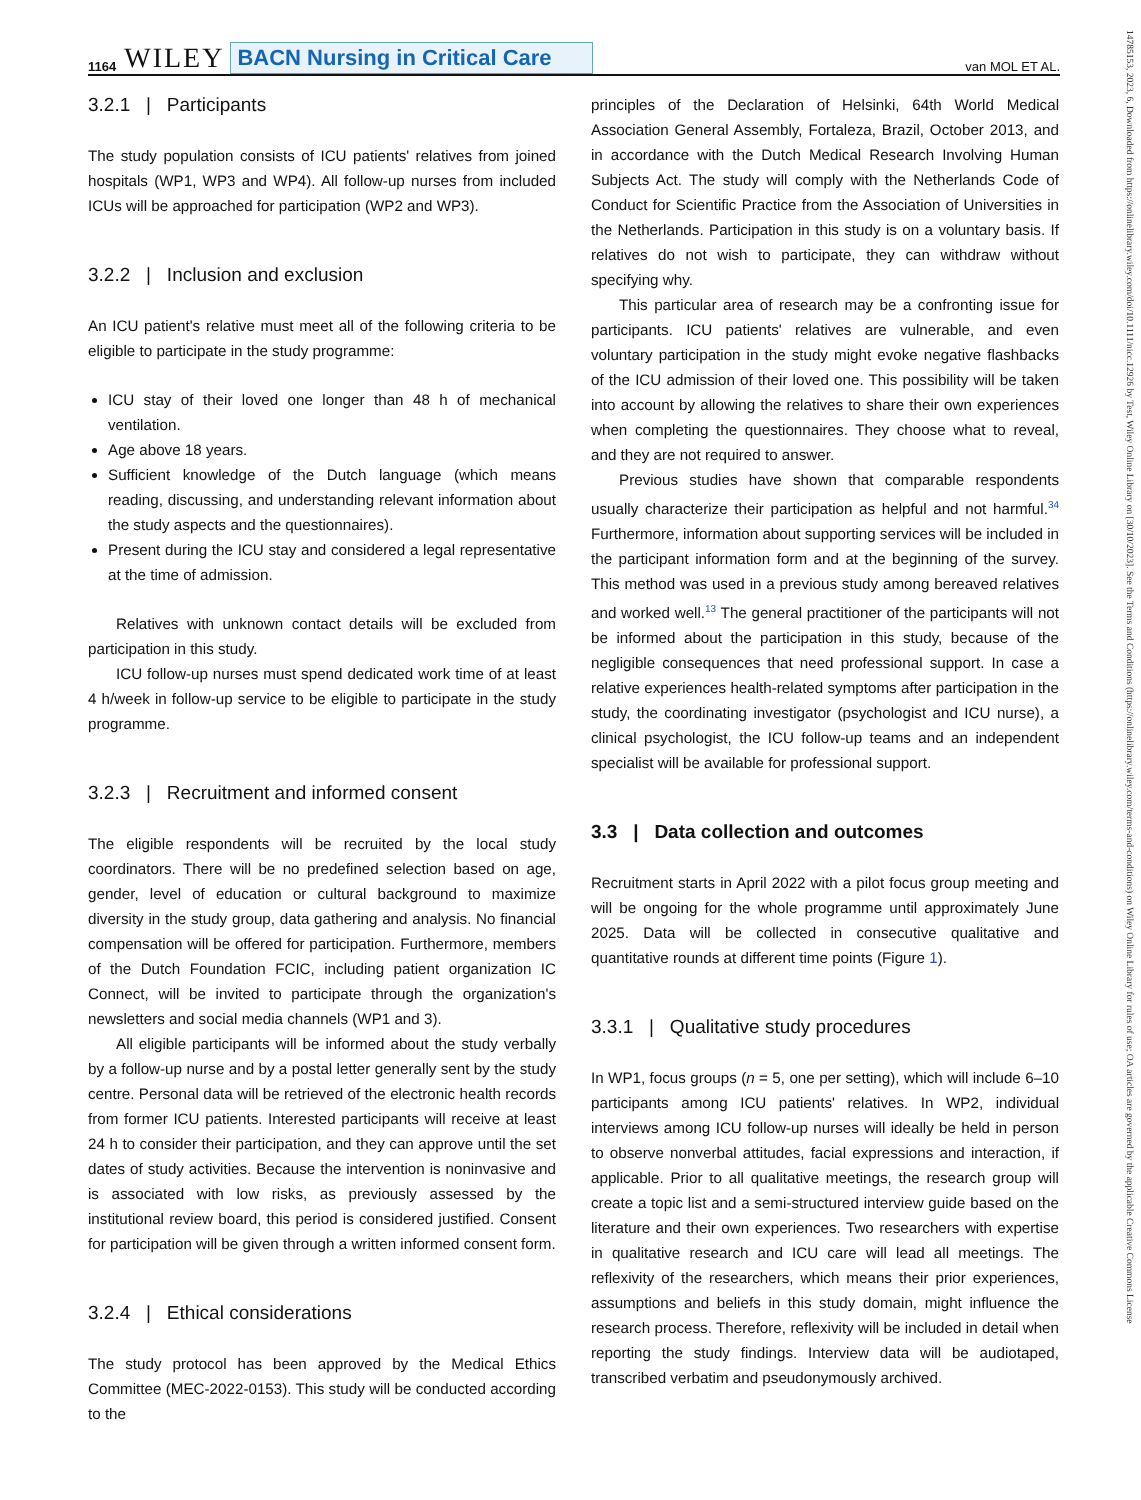1164 WILEY BACN Nursing in Critical Care van MOL ET AL.
3.2.1 | Participants
The study population consists of ICU patients' relatives from joined hospitals (WP1, WP3 and WP4). All follow-up nurses from included ICUs will be approached for participation (WP2 and WP3).
3.2.2 | Inclusion and exclusion
An ICU patient's relative must meet all of the following criteria to be eligible to participate in the study programme:
ICU stay of their loved one longer than 48 h of mechanical ventilation.
Age above 18 years.
Sufficient knowledge of the Dutch language (which means reading, discussing, and understanding relevant information about the study aspects and the questionnaires).
Present during the ICU stay and considered a legal representative at the time of admission.
Relatives with unknown contact details will be excluded from participation in this study.
ICU follow-up nurses must spend dedicated work time of at least 4 h/week in follow-up service to be eligible to participate in the study programme.
3.2.3 | Recruitment and informed consent
The eligible respondents will be recruited by the local study coordinators. There will be no predefined selection based on age, gender, level of education or cultural background to maximize diversity in the study group, data gathering and analysis. No financial compensation will be offered for participation. Furthermore, members of the Dutch Foundation FCIC, including patient organization IC Connect, will be invited to participate through the organization's newsletters and social media channels (WP1 and 3).
All eligible participants will be informed about the study verbally by a follow-up nurse and by a postal letter generally sent by the study centre. Personal data will be retrieved of the electronic health records from former ICU patients. Interested participants will receive at least 24 h to consider their participation, and they can approve until the set dates of study activities. Because the intervention is noninvasive and is associated with low risks, as previously assessed by the institutional review board, this period is considered justified. Consent for participation will be given through a written informed consent form.
3.2.4 | Ethical considerations
The study protocol has been approved by the Medical Ethics Committee (MEC-2022-0153). This study will be conducted according to the
principles of the Declaration of Helsinki, 64th World Medical Association General Assembly, Fortaleza, Brazil, October 2013, and in accordance with the Dutch Medical Research Involving Human Subjects Act. The study will comply with the Netherlands Code of Conduct for Scientific Practice from the Association of Universities in the Netherlands. Participation in this study is on a voluntary basis. If relatives do not wish to participate, they can withdraw without specifying why.
This particular area of research may be a confronting issue for participants. ICU patients' relatives are vulnerable, and even voluntary participation in the study might evoke negative flashbacks of the ICU admission of their loved one. This possibility will be taken into account by allowing the relatives to share their own experiences when completing the questionnaires. They choose what to reveal, and they are not required to answer.
Previous studies have shown that comparable respondents usually characterize their participation as helpful and not harmful.<sup>34</sup> Furthermore, information about supporting services will be included in the participant information form and at the beginning of the survey. This method was used in a previous study among bereaved relatives and worked well.<sup>13</sup> The general practitioner of the participants will not be informed about the participation in this study, because of the negligible consequences that need professional support. In case a relative experiences health-related symptoms after participation in the study, the coordinating investigator (psychologist and ICU nurse), a clinical psychologist, the ICU follow-up teams and an independent specialist will be available for professional support.
3.3 | Data collection and outcomes
Recruitment starts in April 2022 with a pilot focus group meeting and will be ongoing for the whole programme until approximately June 2025. Data will be collected in consecutive qualitative and quantitative rounds at different time points (Figure 1).
3.3.1 | Qualitative study procedures
In WP1, focus groups (n = 5, one per setting), which will include 6–10 participants among ICU patients' relatives. In WP2, individual interviews among ICU follow-up nurses will ideally be held in person to observe nonverbal attitudes, facial expressions and interaction, if applicable. Prior to all qualitative meetings, the research group will create a topic list and a semi-structured interview guide based on the literature and their own experiences. Two researchers with expertise in qualitative research and ICU care will lead all meetings. The reflexivity of the researchers, which means their prior experiences, assumptions and beliefs in this study domain, might influence the research process. Therefore, reflexivity will be included in detail when reporting the study findings. Interview data will be audiotaped, transcribed verbatim and pseudonymously archived.
14785153, 2023, 6, Downloaded from https://onlinelibrary.wiley.com/doi/10.1111/nicc.12926 by Test, Wiley Online Library on [30/10/2023]. See the Terms and Conditions (https://onlinelibrary.wiley.com/terms-and-conditions) on Wiley Online Library for rules of use; OA articles are governed by the applicable Creative Commons License